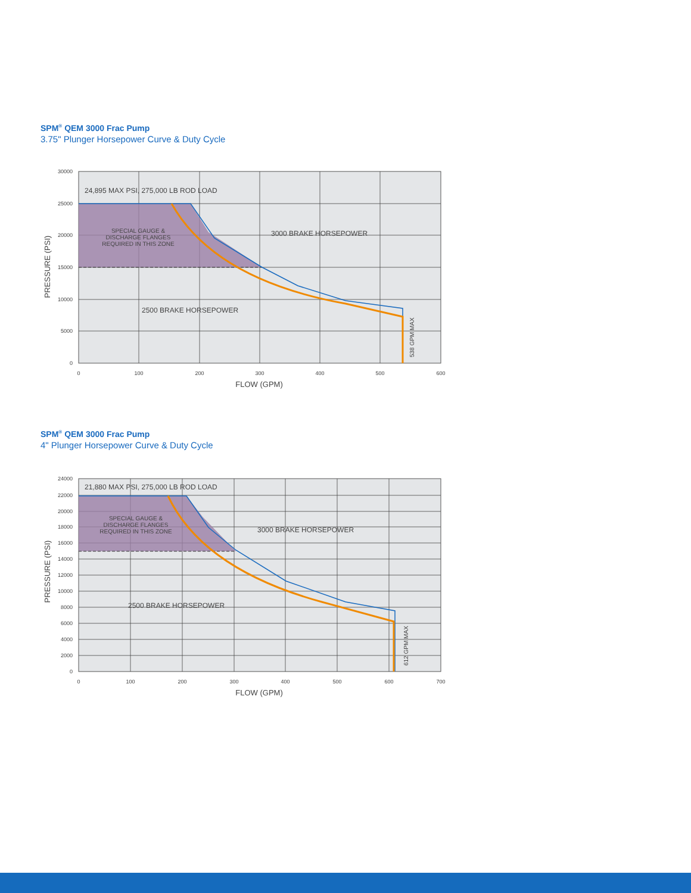SPM<sup>®</sup> QEM 3000 Frac Pump
3.75" Plunger Horsepower Curve & Duty Cycle
24,895 MAX PSI, 275,000 LB ROD LOAD
SPECIAL GAUGE &
DISCHARGE FLANGES
REQUIRED IN THIS ZONE
3000 BRAKE HORSEPOWER
2500 BRAKE HORSEPOWER
538 GPM MAX
30000
25000
20000
15000
10000
5000
0
0
100
200
300
400
500
600
FLOW (GPM)
PRESSURE (PSI)
SPM<sup>®</sup> QEM 3000 Frac Pump
4" Plunger Horsepower Curve & Duty Cycle
21,880 MAX PSI, 275,000 LB ROD LOAD
SPECIAL GAUGE &
DISCHARGE FLANGES
REQUIRED IN THIS ZONE
3000 BRAKE HORSEPOWER
2500 BRAKE HORSEPOWER
612 GPM MAX
24000
22000
20000
18000
16000
14000
12000
10000
8000
6000
4000
2000
0
0
100
200
300
400
500
600
700
FLOW (GPM)
PRESSURE (PSI)